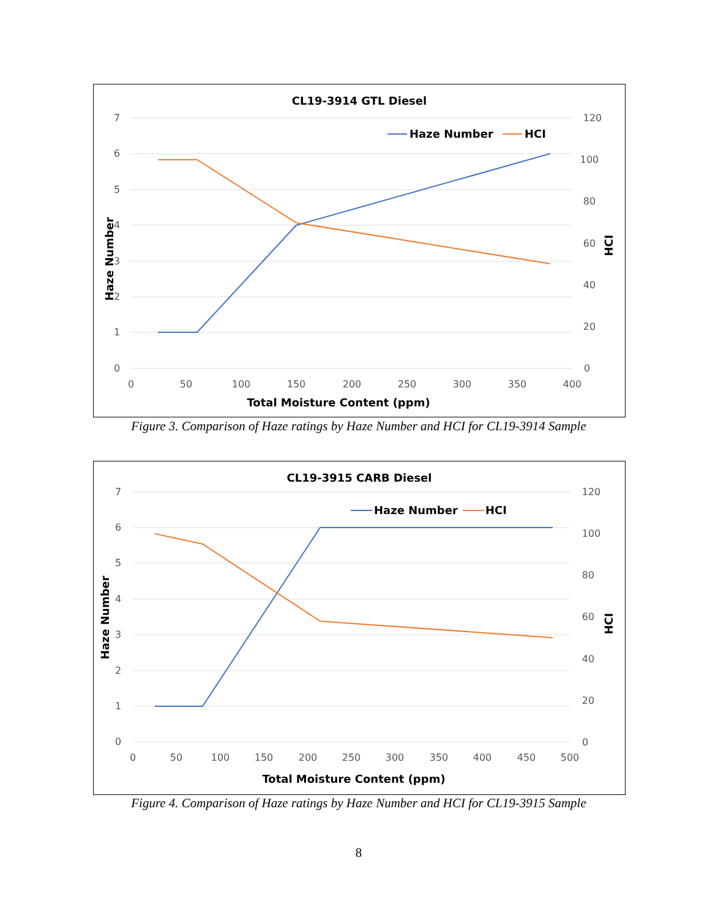CL19-3914 GTL Diesel
7
6
5
4
3
2
1
0
120
100
80
60
40
20
0
0
50
100
150
200
250
300
350
400
Total Moisture Content (ppm)
Haze Number
HCI
Haze Number
HCI
Figure 3. Comparison of Haze ratings by Haze Number and HCI for CL19-3914 Sample
CL19-3915 CARB Diesel
7
6
5
4
3
2
1
0
120
100
80
60
40
20
0
0
50
100
150
200
250
300
350
400
450
500
Total Moisture Content (ppm)
Haze Number
HCI
Haze Number
HCI
Figure 4. Comparison of Haze ratings by Haze Number and HCI for CL19-3915 Sample
8